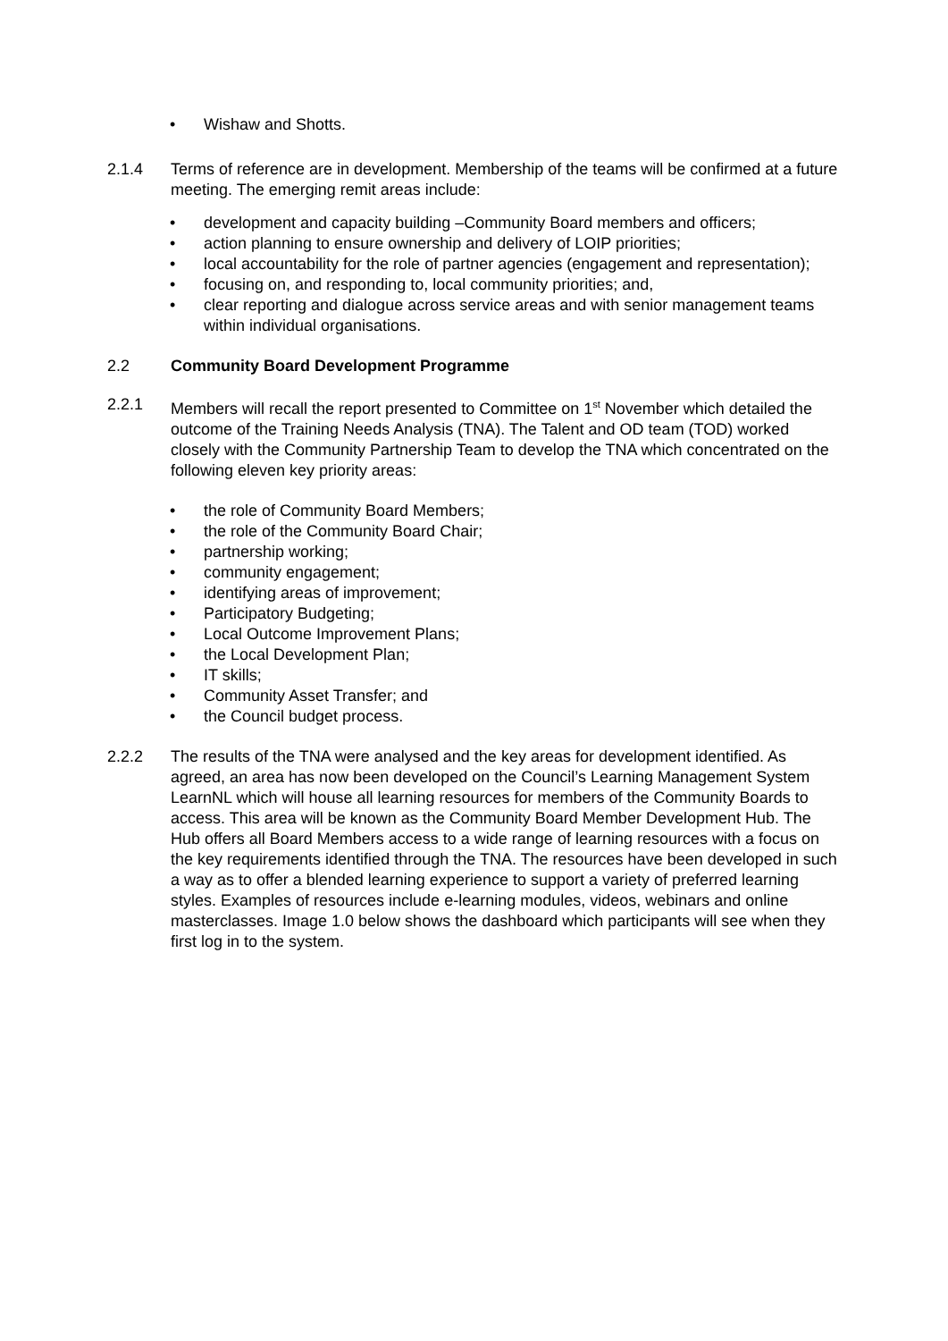• Wishaw and Shotts.
2.1.4 Terms of reference are in development. Membership of the teams will be confirmed at a future meeting. The emerging remit areas include:
• development and capacity building –Community Board members and officers;
• action planning to ensure ownership and delivery of LOIP priorities;
• local accountability for the role of partner agencies (engagement and representation);
• focusing on, and responding to, local community priorities; and,
• clear reporting and dialogue across service areas and with senior management teams within individual organisations.
2.2 Community Board Development Programme
2.2.1 Members will recall the report presented to Committee on 1<sup>st</sup> November which detailed the outcome of the Training Needs Analysis (TNA). The Talent and OD team (TOD) worked closely with the Community Partnership Team to develop the TNA which concentrated on the following eleven key priority areas:
• the role of Community Board Members;
• the role of the Community Board Chair;
• partnership working;
• community engagement;
• identifying areas of improvement;
• Participatory Budgeting;
• Local Outcome Improvement Plans;
• the Local Development Plan;
• IT skills;
• Community Asset Transfer; and
• the Council budget process.
2.2.2 The results of the TNA were analysed and the key areas for development identified. As agreed, an area has now been developed on the Council’s Learning Management System LearnNL which will house all learning resources for members of the Community Boards to access. This area will be known as the Community Board Member Development Hub. The Hub offers all Board Members access to a wide range of learning resources with a focus on the key requirements identified through the TNA. The resources have been developed in such a way as to offer a blended learning experience to support a variety of preferred learning styles. Examples of resources include e-learning modules, videos, webinars and online masterclasses. Image 1.0 below shows the dashboard which participants will see when they first log in to the system.